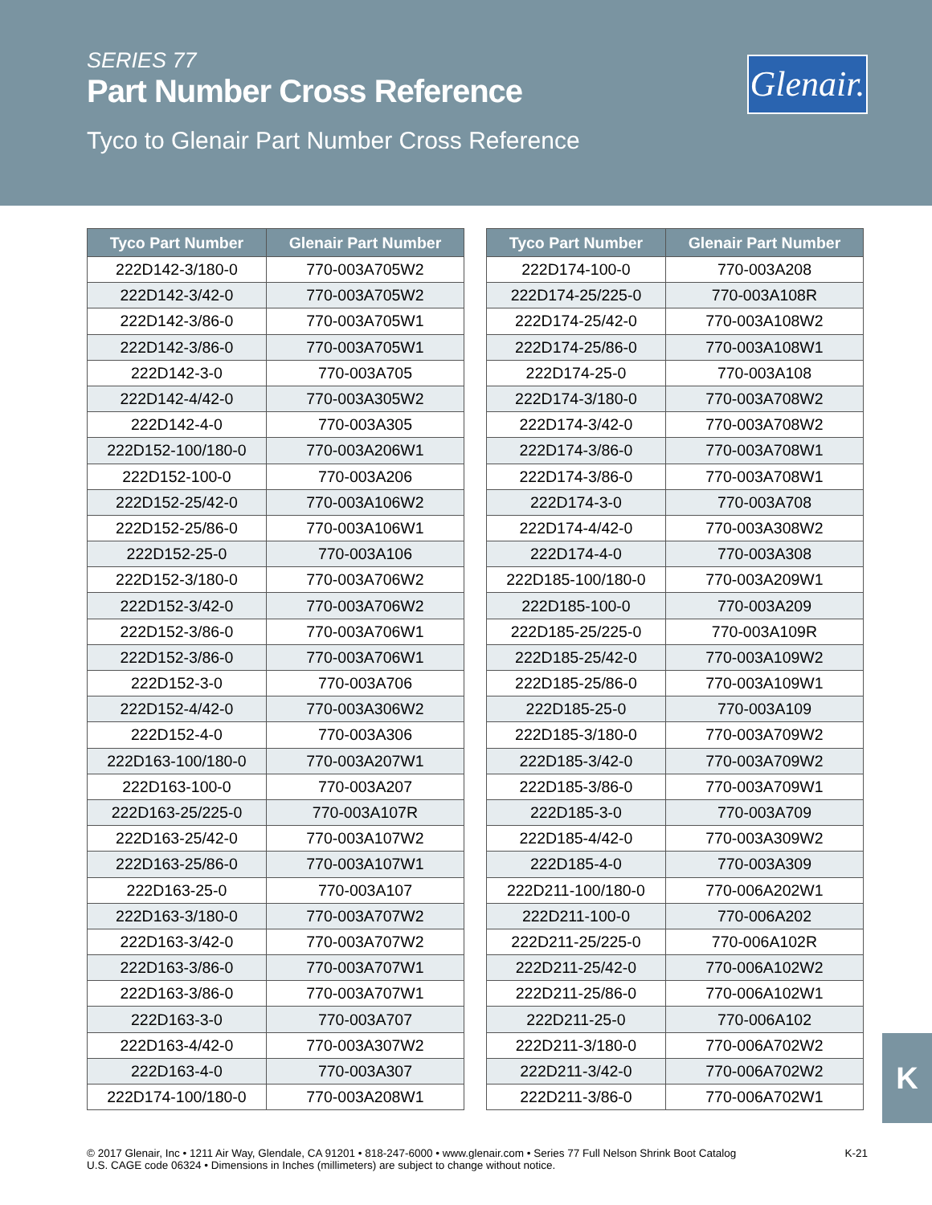SERIES 77
Part Number Cross Reference
Tyco to Glenair Part Number Cross Reference
Glenair.
| Tyco Part Number | Glenair Part Number |
| --- | --- |
| 222D142-3/180-0 | 770-003A705W2 |
| 222D142-3/42-0 | 770-003A705W2 |
| 222D142-3/86-0 | 770-003A705W1 |
| 222D142-3/86-0 | 770-003A705W1 |
| 222D142-3-0 | 770-003A705 |
| 222D142-4/42-0 | 770-003A305W2 |
| 222D142-4-0 | 770-003A305 |
| 222D152-100/180-0 | 770-003A206W1 |
| 222D152-100-0 | 770-003A206 |
| 222D152-25/42-0 | 770-003A106W2 |
| 222D152-25/86-0 | 770-003A106W1 |
| 222D152-25-0 | 770-003A106 |
| 222D152-3/180-0 | 770-003A706W2 |
| 222D152-3/42-0 | 770-003A706W2 |
| 222D152-3/86-0 | 770-003A706W1 |
| 222D152-3/86-0 | 770-003A706W1 |
| 222D152-3-0 | 770-003A706 |
| 222D152-4/42-0 | 770-003A306W2 |
| 222D152-4-0 | 770-003A306 |
| 222D163-100/180-0 | 770-003A207W1 |
| 222D163-100-0 | 770-003A207 |
| 222D163-25/225-0 | 770-003A107R |
| 222D163-25/42-0 | 770-003A107W2 |
| 222D163-25/86-0 | 770-003A107W1 |
| 222D163-25-0 | 770-003A107 |
| 222D163-3/180-0 | 770-003A707W2 |
| 222D163-3/42-0 | 770-003A707W2 |
| 222D163-3/86-0 | 770-003A707W1 |
| 222D163-3/86-0 | 770-003A707W1 |
| 222D163-3-0 | 770-003A707 |
| 222D163-4/42-0 | 770-003A307W2 |
| 222D163-4-0 | 770-003A307 |
| 222D174-100/180-0 | 770-003A208W1 |
| Tyco Part Number | Glenair Part Number |
| --- | --- |
| 222D174-100-0 | 770-003A208 |
| 222D174-25/225-0 | 770-003A108R |
| 222D174-25/42-0 | 770-003A108W2 |
| 222D174-25/86-0 | 770-003A108W1 |
| 222D174-25-0 | 770-003A108 |
| 222D174-3/180-0 | 770-003A708W2 |
| 222D174-3/42-0 | 770-003A708W2 |
| 222D174-3/86-0 | 770-003A708W1 |
| 222D174-3/86-0 | 770-003A708W1 |
| 222D174-3-0 | 770-003A708 |
| 222D174-4/42-0 | 770-003A308W2 |
| 222D174-4-0 | 770-003A308 |
| 222D185-100/180-0 | 770-003A209W1 |
| 222D185-100-0 | 770-003A209 |
| 222D185-25/225-0 | 770-003A109R |
| 222D185-25/42-0 | 770-003A109W2 |
| 222D185-25/86-0 | 770-003A109W1 |
| 222D185-25-0 | 770-003A109 |
| 222D185-3/180-0 | 770-003A709W2 |
| 222D185-3/42-0 | 770-003A709W2 |
| 222D185-3/86-0 | 770-003A709W1 |
| 222D185-3-0 | 770-003A709 |
| 222D185-4/42-0 | 770-003A309W2 |
| 222D185-4-0 | 770-003A309 |
| 222D211-100/180-0 | 770-006A202W1 |
| 222D211-100-0 | 770-006A202 |
| 222D211-25/225-0 | 770-006A102R |
| 222D211-25/42-0 | 770-006A102W2 |
| 222D211-25/86-0 | 770-006A102W1 |
| 222D211-25-0 | 770-006A102 |
| 222D211-3/180-0 | 770-006A702W2 |
| 222D211-3/42-0 | 770-006A702W2 |
| 222D211-3/86-0 | 770-006A702W1 |
K
© 2017 Glenair, Inc • 1211 Air Way, Glendale, CA 91201 • 818-247-6000 • www.glenair.com • Series 77 Full Nelson Shrink Boot Catalog
U.S. CAGE code 06324 • Dimensions in Inches (millimeters) are subject to change without notice.
K-21